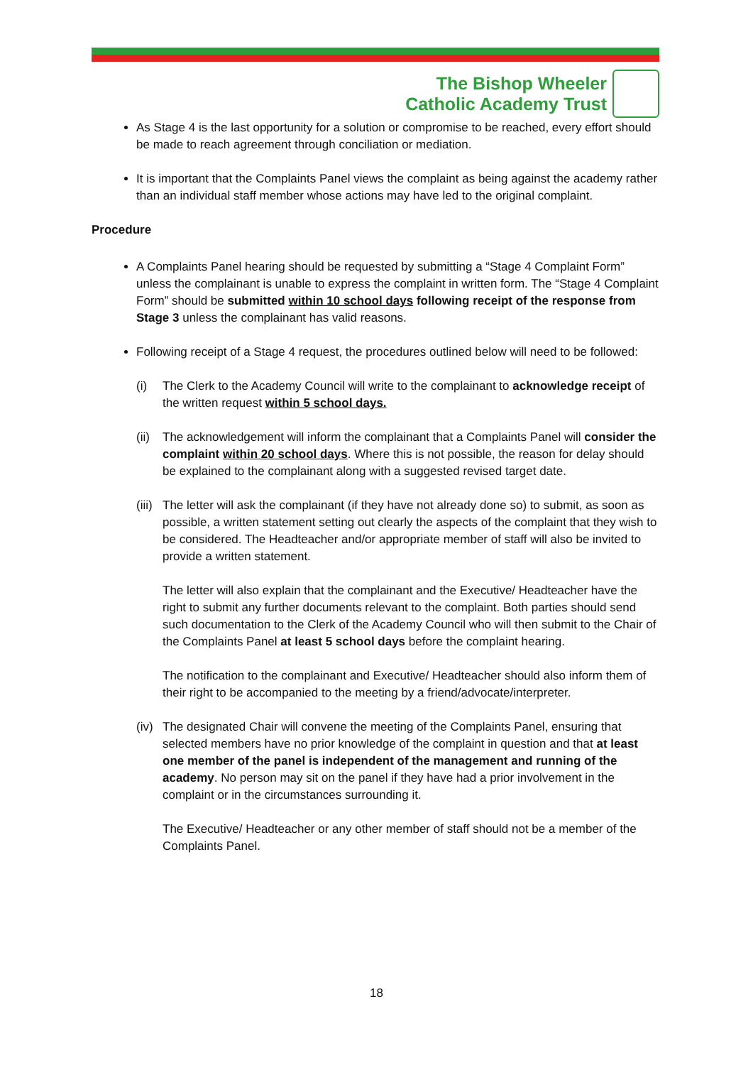The Bishop Wheeler
Catholic Academy Trust
As Stage 4 is the last opportunity for a solution or compromise to be reached, every effort should be made to reach agreement through conciliation or mediation.
It is important that the Complaints Panel views the complaint as being against the academy rather than an individual staff member whose actions may have led to the original complaint.
Procedure
A Complaints Panel hearing should be requested by submitting a “Stage 4 Complaint Form” unless the complainant is unable to express the complaint in written form. The “Stage 4 Complaint Form” should be submitted within 10 school days following receipt of the response from Stage 3 unless the complainant has valid reasons.
Following receipt of a Stage 4 request, the procedures outlined below will need to be followed:
(i) The Clerk to the Academy Council will write to the complainant to acknowledge receipt of the written request within 5 school days.
(ii) The acknowledgement will inform the complainant that a Complaints Panel will consider the complaint within 20 school days. Where this is not possible, the reason for delay should be explained to the complainant along with a suggested revised target date.
(iii) The letter will ask the complainant (if they have not already done so) to submit, as soon as possible, a written statement setting out clearly the aspects of the complaint that they wish to be considered. The Headteacher and/or appropriate member of staff will also be invited to provide a written statement.
The letter will also explain that the complainant and the Executive/ Headteacher have the right to submit any further documents relevant to the complaint. Both parties should send such documentation to the Clerk of the Academy Council who will then submit to the Chair of the Complaints Panel at least 5 school days before the complaint hearing.
The notification to the complainant and Executive/ Headteacher should also inform them of their right to be accompanied to the meeting by a friend/advocate/interpreter.
(iv) The designated Chair will convene the meeting of the Complaints Panel, ensuring that selected members have no prior knowledge of the complaint in question and that at least one member of the panel is independent of the management and running of the academy. No person may sit on the panel if they have had a prior involvement in the complaint or in the circumstances surrounding it.
The Executive/ Headteacher or any other member of staff should not be a member of the Complaints Panel.
18